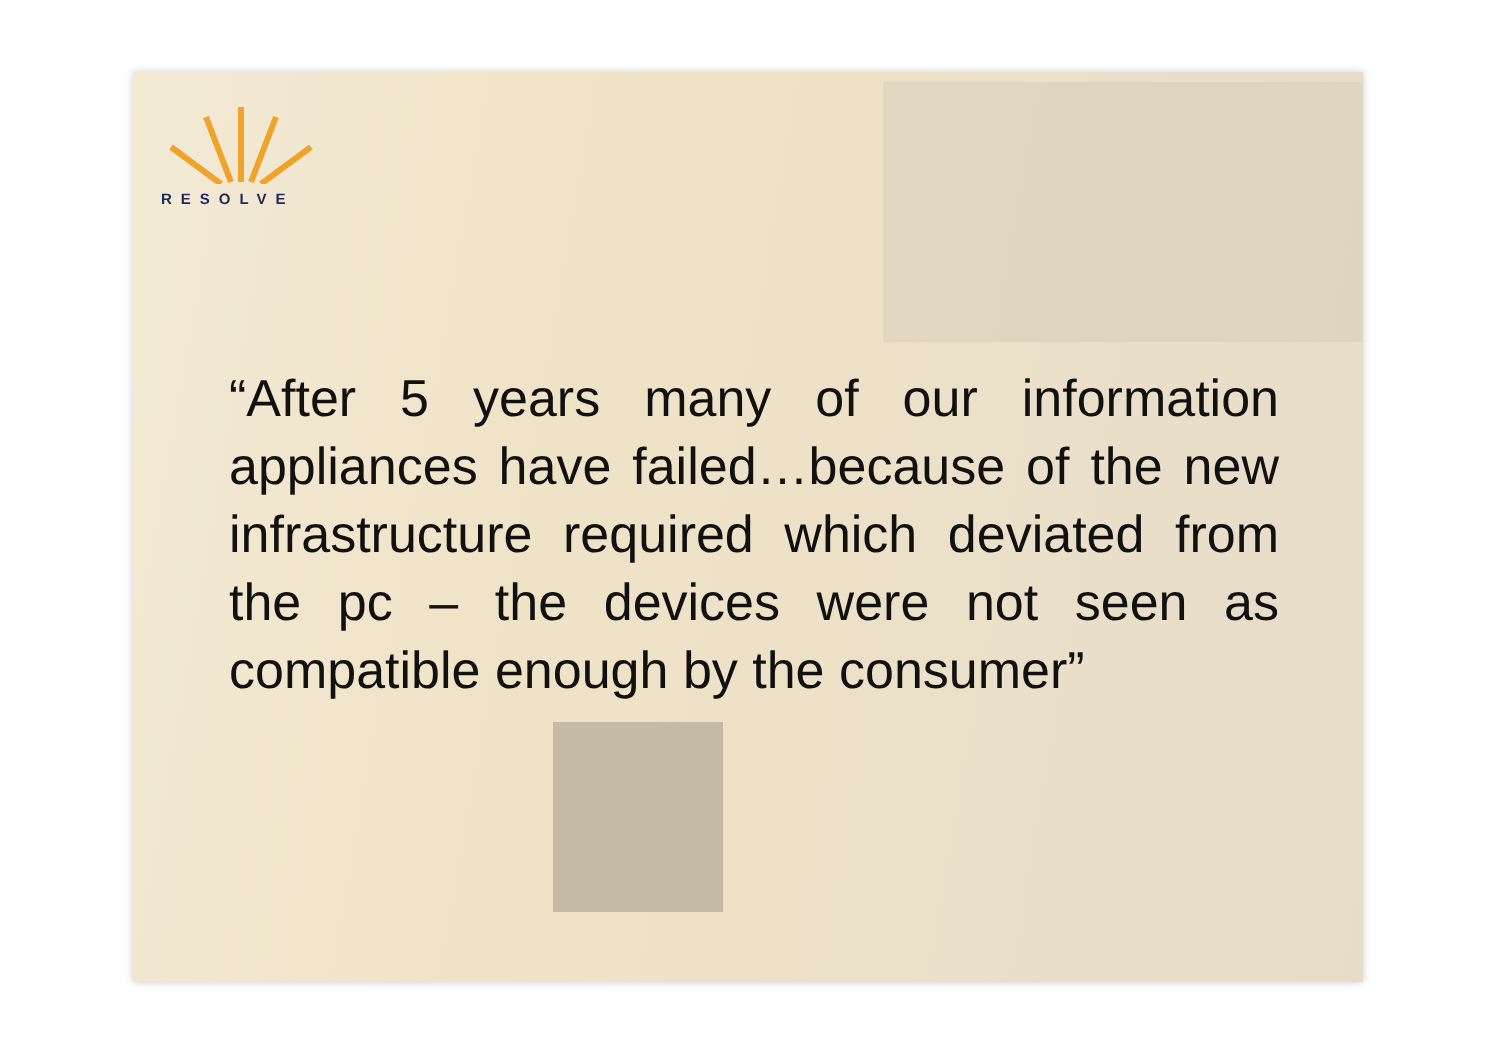RESOLVE
“After 5 years many of our information appliances have failed…because of the new infrastructure required which deviated from the pc – the devices were not seen as compatible enough by the consumer”